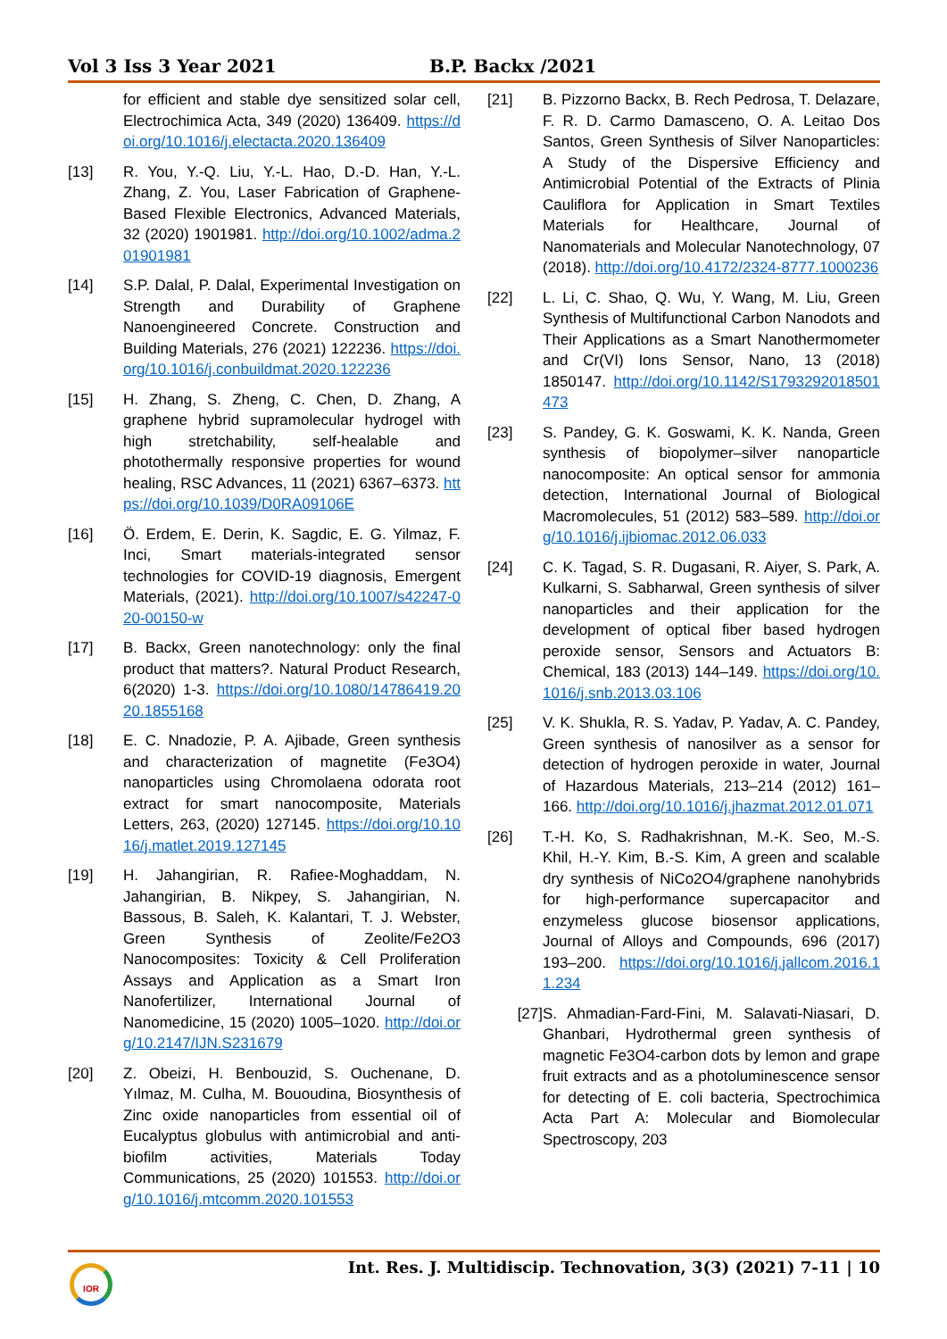Vol 3 Iss 3 Year 2021 B.P. Backx /2021
for efficient and stable dye sensitized solar cell, Electrochimica Acta, 349 (2020) 136409. https://doi.org/10.1016/j.electacta.2020.136409
[13] R. You, Y.-Q. Liu, Y.-L. Hao, D.-D. Han, Y.-L. Zhang, Z. You, Laser Fabrication of Graphene-Based Flexible Electronics, Advanced Materials, 32 (2020) 1901981. http://doi.org/10.1002/adma.201901981
[14] S.P. Dalal, P. Dalal, Experimental Investigation on Strength and Durability of Graphene Nanoengineered Concrete. Construction and Building Materials, 276 (2021) 122236. https://doi.org/10.1016/j.conbuildmat.2020.122236
[15] H. Zhang, S. Zheng, C. Chen, D. Zhang, A graphene hybrid supramolecular hydrogel with high stretchability, self-healable and photothermally responsive properties for wound healing, RSC Advances, 11 (2021) 6367–6373. https://doi.org/10.1039/D0RA09106E
[16] Ö. Erdem, E. Derin, K. Sagdic, E. G. Yilmaz, F. Inci, Smart materials-integrated sensor technologies for COVID-19 diagnosis, Emergent Materials, (2021). http://doi.org/10.1007/s42247-020-00150-w
[17] B. Backx, Green nanotechnology: only the final product that matters?. Natural Product Research, 6(2020) 1-3. https://doi.org/10.1080/14786419.2020.1855168
[18] E. C. Nnadozie, P. A. Ajibade, Green synthesis and characterization of magnetite (Fe3O4) nanoparticles using Chromolaena odorata root extract for smart nanocomposite, Materials Letters, 263, (2020) 127145. https://doi.org/10.1016/j.matlet.2019.127145
[19] H. Jahangirian, R. Rafiee-Moghaddam, N. Jahangirian, B. Nikpey, S. Jahangirian, N. Bassous, B. Saleh, K. Kalantari, T. J. Webster, Green Synthesis of Zeolite/Fe2O3 Nanocomposites: Toxicity & Cell Proliferation Assays and Application as a Smart Iron Nanofertilizer, International Journal of Nanomedicine, 15 (2020) 1005–1020. http://doi.org/10.2147/IJN.S231679
[20] Z. Obeizi, H. Benbouzid, S. Ouchenane, D. Yılmaz, M. Culha, M. Bououdina, Biosynthesis of Zinc oxide nanoparticles from essential oil of Eucalyptus globulus with antimicrobial and anti-biofilm activities, Materials Today Communications, 25 (2020) 101553. http://doi.org/10.1016/j.mtcomm.2020.101553
[21] B. Pizzorno Backx, B. Rech Pedrosa, T. Delazare, F. R. D. Carmo Damasceno, O. A. Leitao Dos Santos, Green Synthesis of Silver Nanoparticles: A Study of the Dispersive Efficiency and Antimicrobial Potential of the Extracts of Plinia Cauliflora for Application in Smart Textiles Materials for Healthcare, Journal of Nanomaterials and Molecular Nanotechnology, 07 (2018). http://doi.org/10.4172/2324-8777.1000236
[22] L. Li, C. Shao, Q. Wu, Y. Wang, M. Liu, Green Synthesis of Multifunctional Carbon Nanodots and Their Applications as a Smart Nanothermometer and Cr(VI) Ions Sensor, Nano, 13 (2018) 1850147. http://doi.org/10.1142/S1793292018501473
[23] S. Pandey, G. K. Goswami, K. K. Nanda, Green synthesis of biopolymer–silver nanoparticle nanocomposite: An optical sensor for ammonia detection, International Journal of Biological Macromolecules, 51 (2012) 583–589. http://doi.org/10.1016/j.ijbiomac.2012.06.033
[24] C. K. Tagad, S. R. Dugasani, R. Aiyer, S. Park, A. Kulkarni, S. Sabharwal, Green synthesis of silver nanoparticles and their application for the development of optical fiber based hydrogen peroxide sensor, Sensors and Actuators B: Chemical, 183 (2013) 144–149. https://doi.org/10.1016/j.snb.2013.03.106
[25] V. K. Shukla, R. S. Yadav, P. Yadav, A. C. Pandey, Green synthesis of nanosilver as a sensor for detection of hydrogen peroxide in water, Journal of Hazardous Materials, 213–214 (2012) 161–166. http://doi.org/10.1016/j.jhazmat.2012.01.071
[26] T.-H. Ko, S. Radhakrishnan, M.-K. Seo, M.-S. Khil, H.-Y. Kim, B.-S. Kim, A green and scalable dry synthesis of NiCo2O4/graphene nanohybrids for high-performance supercapacitor and enzymeless glucose biosensor applications, Journal of Alloys and Compounds, 696 (2017) 193–200. https://doi.org/10.1016/j.jallcom.2016.11.234
[27] S. Ahmadian-Fard-Fini, M. Salavati-Niasari, D. Ghanbari, Hydrothermal green synthesis of magnetic Fe3O4-carbon dots by lemon and grape fruit extracts and as a photoluminescence sensor for detecting of E. coli bacteria, Spectrochimica Acta Part A: Molecular and Biomolecular Spectroscopy, 203
Int. Res. J. Multidiscip. Technovation, 3(3) (2021) 7-11 | 10 IOR